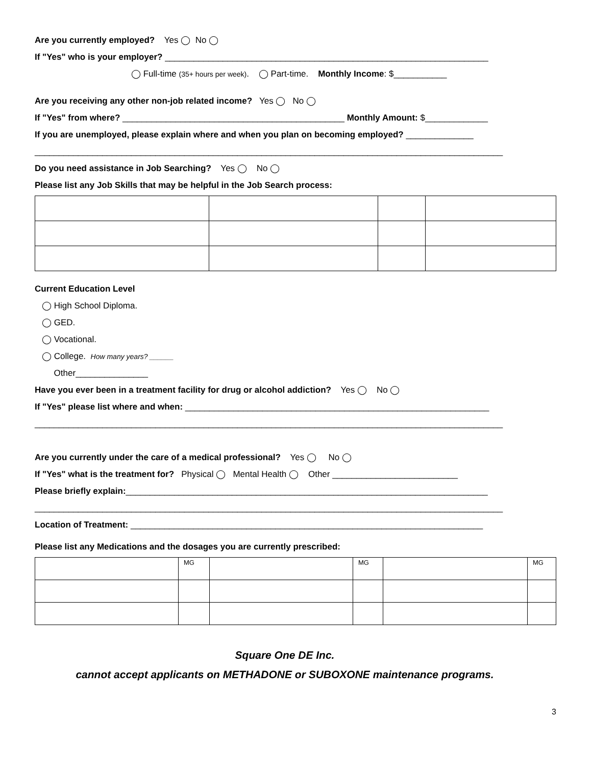Are you currently employed? Yes ◯ No ◯
If "Yes" who is your employer? ___________________________________________________________________
◯ Full-time (35+ hours per week). ◯ Part-time. Monthly Income: $___________
Are you receiving any other non-job related income? Yes ◯ No ◯
If "Yes" from where? ______________________________________________ Monthly Amount: $_____________
If you are unemployed, please explain where and when you plan on becoming employed? ______________
_________________________________________________________________________________________________
Do you need assistance in Job Searching? Yes ◯ No ◯
Please list any Job Skills that may be helpful in the Job Search process:
Current Education Level
◯ High School Diploma.
◯ GED.
◯ Vocational.
◯ College. How many years? ______
Other_______________
Have you ever been in a treatment facility for drug or alcohol addiction? Yes ◯ No ◯
If "Yes" please list where and when: _______________________________________________________________
_________________________________________________________________________________________________
Are you currently under the care of a medical professional? Yes ◯ No ◯
If "Yes" what is the treatment for? Physical ◯ Mental Health ◯ Other __________________________
Please briefly explain:___________________________________________________________________________
_________________________________________________________________________________________________
Location of Treatment: _________________________________________________________________________
Please list any Medications and the dosages you are currently prescribed:
| | MG | | MG | | MG |
Square One DE Inc.
cannot accept applicants on METHADONE or SUBOXONE maintenance programs.
3